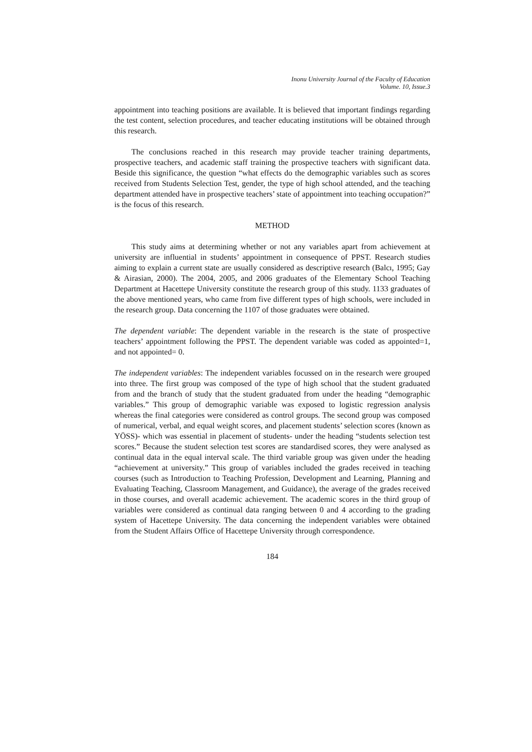Inonu University Journal of the Faculty of Education
Volume. 10, Issue.3
appointment into teaching positions are available. It is believed that important findings regarding the test content, selection procedures, and teacher educating institutions will be obtained through this research.
The conclusions reached in this research may provide teacher training departments, prospective teachers, and academic staff training the prospective teachers with significant data. Beside this significance, the question “what effects do the demographic variables such as scores received from Students Selection Test, gender, the type of high school attended, and the teaching department attended have in prospective teachers’ state of appointment into teaching occupation?” is the focus of this research.
METHOD
This study aims at determining whether or not any variables apart from achievement at university are influential in students’ appointment in consequence of PPST. Research studies aiming to explain a current state are usually considered as descriptive research (Balcı, 1995; Gay & Airasian, 2000). The 2004, 2005, and 2006 graduates of the Elementary School Teaching Department at Hacettepe University constitute the research group of this study. 1133 graduates of the above mentioned years, who came from five different types of high schools, were included in the research group. Data concerning the 1107 of those graduates were obtained.
The dependent variable: The dependent variable in the research is the state of prospective teachers’ appointment following the PPST. The dependent variable was coded as appointed=1, and not appointed= 0.
The independent variables: The independent variables focussed on in the research were grouped into three. The first group was composed of the type of high school that the student graduated from and the branch of study that the student graduated from under the heading “demographic variables.” This group of demographic variable was exposed to logistic regression analysis whereas the final categories were considered as control groups. The second group was composed of numerical, verbal, and equal weight scores, and placement students’ selection scores (known as YÖSS)- which was essential in placement of students- under the heading “students selection test scores.” Because the student selection test scores are standardised scores, they were analysed as continual data in the equal interval scale. The third variable group was given under the heading “achievement at university.” This group of variables included the grades received in teaching courses (such as Introduction to Teaching Profession, Development and Learning, Planning and Evaluating Teaching, Classroom Management, and Guidance), the average of the grades received in those courses, and overall academic achievement. The academic scores in the third group of variables were considered as continual data ranging between 0 and 4 according to the grading system of Hacettepe University. The data concerning the independent variables were obtained from the Student Affairs Office of Hacettepe University through correspondence.
184